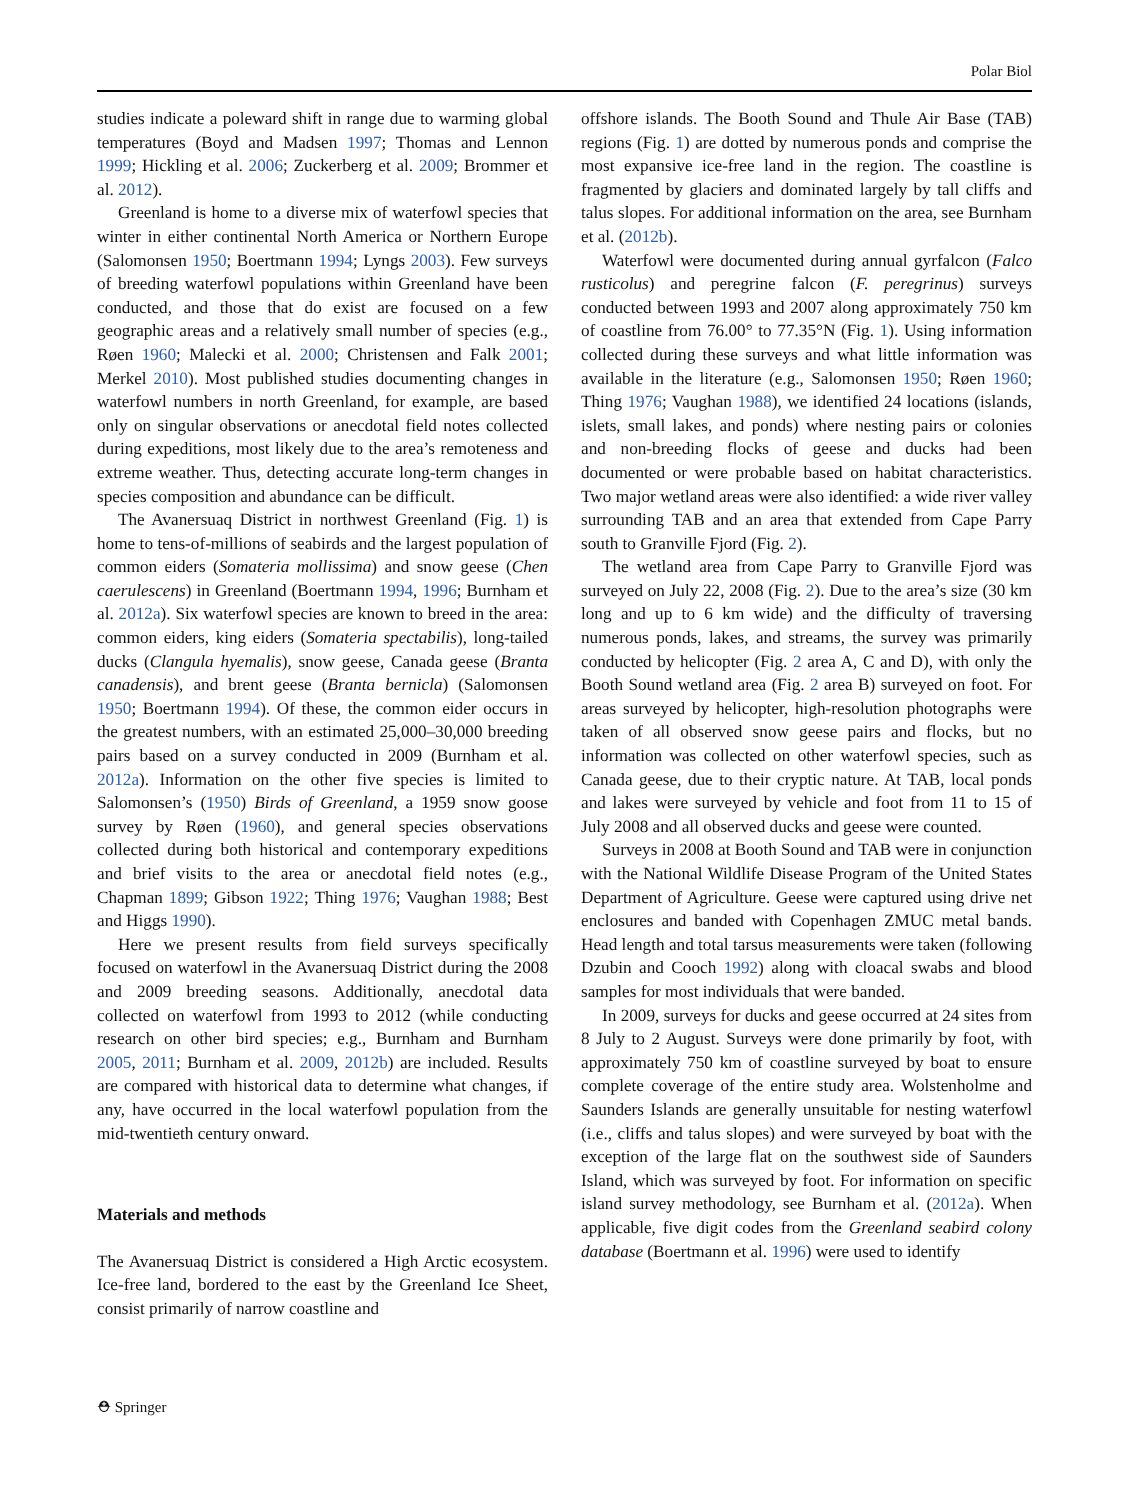Polar Biol
studies indicate a poleward shift in range due to warming global temperatures (Boyd and Madsen 1997; Thomas and Lennon 1999; Hickling et al. 2006; Zuckerberg et al. 2009; Brommer et al. 2012).
Greenland is home to a diverse mix of waterfowl species that winter in either continental North America or Northern Europe (Salomonsen 1950; Boertmann 1994; Lyngs 2003). Few surveys of breeding waterfowl populations within Greenland have been conducted, and those that do exist are focused on a few geographic areas and a relatively small number of species (e.g., Røen 1960; Malecki et al. 2000; Christensen and Falk 2001; Merkel 2010). Most published studies documenting changes in waterfowl numbers in north Greenland, for example, are based only on singular observations or anecdotal field notes collected during expeditions, most likely due to the area’s remoteness and extreme weather. Thus, detecting accurate long-term changes in species composition and abundance can be difficult.
The Avanersuaq District in northwest Greenland (Fig. 1) is home to tens-of-millions of seabirds and the largest population of common eiders (Somateria mollissima) and snow geese (Chen caerulescens) in Greenland (Boertmann 1994, 1996; Burnham et al. 2012a). Six waterfowl species are known to breed in the area: common eiders, king eiders (Somateria spectabilis), long-tailed ducks (Clangula hyemalis), snow geese, Canada geese (Branta canadensis), and brent geese (Branta bernicla) (Salomonsen 1950; Boertmann 1994). Of these, the common eider occurs in the greatest numbers, with an estimated 25,000–30,000 breeding pairs based on a survey conducted in 2009 (Burnham et al. 2012a). Information on the other five species is limited to Salomonsen’s (1950) Birds of Greenland, a 1959 snow goose survey by Røen (1960), and general species observations collected during both historical and contemporary expeditions and brief visits to the area or anecdotal field notes (e.g., Chapman 1899; Gibson 1922; Thing 1976; Vaughan 1988; Best and Higgs 1990).
Here we present results from field surveys specifically focused on waterfowl in the Avanersuaq District during the 2008 and 2009 breeding seasons. Additionally, anecdotal data collected on waterfowl from 1993 to 2012 (while conducting research on other bird species; e.g., Burnham and Burnham 2005, 2011; Burnham et al. 2009, 2012b) are included. Results are compared with historical data to determine what changes, if any, have occurred in the local waterfowl population from the mid-twentieth century onward.
Materials and methods
The Avanersuaq District is considered a High Arctic ecosystem. Ice-free land, bordered to the east by the Greenland Ice Sheet, consist primarily of narrow coastline and
offshore islands. The Booth Sound and Thule Air Base (TAB) regions (Fig. 1) are dotted by numerous ponds and comprise the most expansive ice-free land in the region. The coastline is fragmented by glaciers and dominated largely by tall cliffs and talus slopes. For additional information on the area, see Burnham et al. (2012b).
Waterfowl were documented during annual gyrfalcon (Falco rusticolus) and peregrine falcon (F. peregrinus) surveys conducted between 1993 and 2007 along approximately 750 km of coastline from 76.00° to 77.35°N (Fig. 1). Using information collected during these surveys and what little information was available in the literature (e.g., Salomonsen 1950; Røen 1960; Thing 1976; Vaughan 1988), we identified 24 locations (islands, islets, small lakes, and ponds) where nesting pairs or colonies and non-breeding flocks of geese and ducks had been documented or were probable based on habitat characteristics. Two major wetland areas were also identified: a wide river valley surrounding TAB and an area that extended from Cape Parry south to Granville Fjord (Fig. 2).
The wetland area from Cape Parry to Granville Fjord was surveyed on July 22, 2008 (Fig. 2). Due to the area’s size (30 km long and up to 6 km wide) and the difficulty of traversing numerous ponds, lakes, and streams, the survey was primarily conducted by helicopter (Fig. 2 area A, C and D), with only the Booth Sound wetland area (Fig. 2 area B) surveyed on foot. For areas surveyed by helicopter, high-resolution photographs were taken of all observed snow geese pairs and flocks, but no information was collected on other waterfowl species, such as Canada geese, due to their cryptic nature. At TAB, local ponds and lakes were surveyed by vehicle and foot from 11 to 15 of July 2008 and all observed ducks and geese were counted.
Surveys in 2008 at Booth Sound and TAB were in conjunction with the National Wildlife Disease Program of the United States Department of Agriculture. Geese were captured using drive net enclosures and banded with Copenhagen ZMUC metal bands. Head length and total tarsus measurements were taken (following Dzubin and Cooch 1992) along with cloacal swabs and blood samples for most individuals that were banded.
In 2009, surveys for ducks and geese occurred at 24 sites from 8 July to 2 August. Surveys were done primarily by foot, with approximately 750 km of coastline surveyed by boat to ensure complete coverage of the entire study area. Wolstenholme and Saunders Islands are generally unsuitable for nesting waterfowl (i.e., cliffs and talus slopes) and were surveyed by boat with the exception of the large flat on the southwest side of Saunders Island, which was surveyed by foot. For information on specific island survey methodology, see Burnham et al. (2012a). When applicable, five digit codes from the Greenland seabird colony database (Boertmann et al. 1996) were used to identify
⛑ Springer